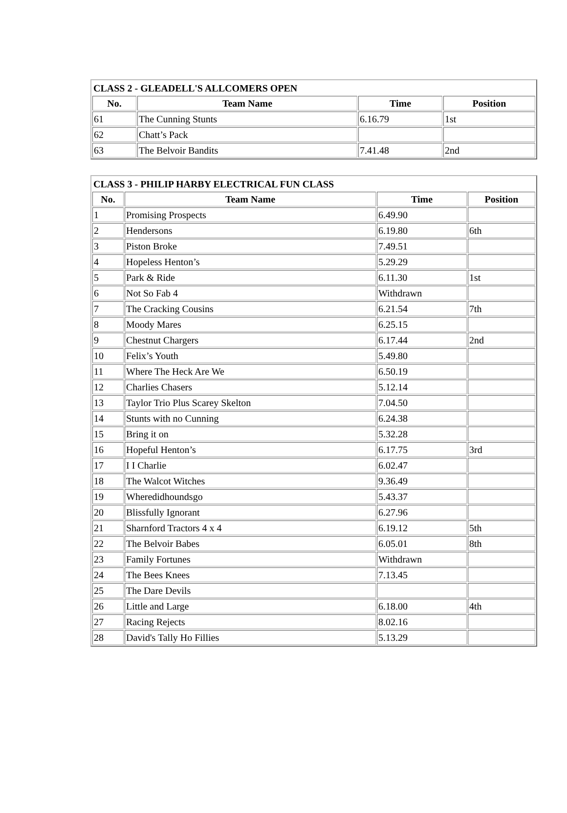| CLASS 2 - GLEADELL'S ALLCOMERS OPEN | | | |
| No. | Team Name | Time | Position |
| 61 | The Cunning Stunts | 6.16.79 | 1st |
| 62 | Chatt’s Pack | | |
| 63 | The Belvoir Bandits | 7.41.48 | 2nd |
| CLASS 3 - PHILIP HARBY ELECTRICAL FUN CLASS | | | |
| No. | Team Name | Time | Position |
| 1 | Promising Prospects | 6.49.90 | |
| 2 | Hendersons | 6.19.80 | 6th |
| 3 | Piston Broke | 7.49.51 | |
| 4 | Hopeless Henton’s | 5.29.29 | |
| 5 | Park & Ride | 6.11.30 | 1st |
| 6 | Not So Fab 4 | Withdrawn | |
| 7 | The Cracking Cousins | 6.21.54 | 7th |
| 8 | Moody Mares | 6.25.15 | |
| 9 | Chestnut Chargers | 6.17.44 | 2nd |
| 10 | Felix’s Youth | 5.49.80 | |
| 11 | Where The Heck Are We | 6.50.19 | |
| 12 | Charlies Chasers | 5.12.14 | |
| 13 | Taylor Trio Plus Scarey Skelton | 7.04.50 | |
| 14 | Stunts with no Cunning | 6.24.38 | |
| 15 | Bring it on | 5.32.28 | |
| 16 | Hopeful Henton’s | 6.17.75 | 3rd |
| 17 | I I Charlie | 6.02.47 | |
| 18 | The Walcot Witches | 9.36.49 | |
| 19 | Wheredidhoundsgo | 5.43.37 | |
| 20 | Blissfully Ignorant | 6.27.96 | |
| 21 | Sharnford Tractors 4 x 4 | 6.19.12 | 5th |
| 22 | The Belvoir Babes | 6.05.01 | 8th |
| 23 | Family Fortunes | Withdrawn | |
| 24 | The Bees Knees | 7.13.45 | |
| 25 | The Dare Devils | | |
| 26 | Little and Large | 6.18.00 | 4th |
| 27 | Racing Rejects | 8.02.16 | |
| 28 | David's Tally Ho Fillies | 5.13.29 | |